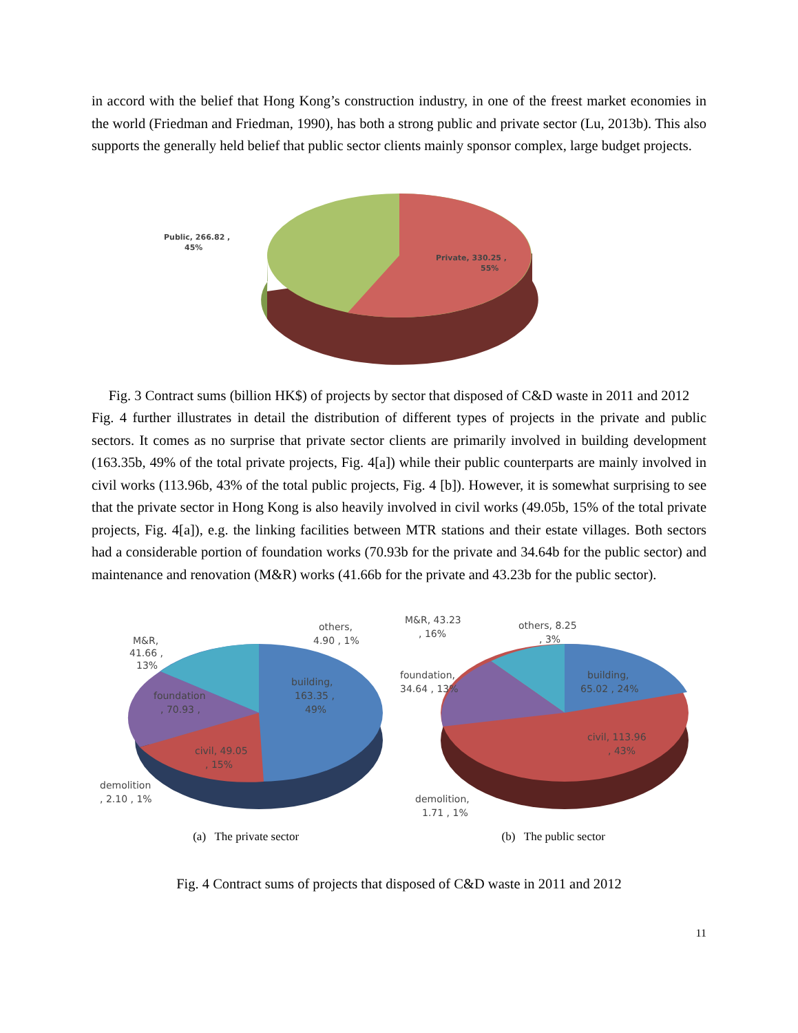in accord with the belief that Hong Kong’s construction industry, in one of the freest market economies in the world (Friedman and Friedman, 1990), has both a strong public and private sector (Lu, 2013b). This also supports the generally held belief that public sector clients mainly sponsor complex, large budget projects.
Public, 266.82 ,
45%
Private, 330.25 ,
55%
Fig. 3 Contract sums (billion HK$) of projects by sector that disposed of C&D waste in 2011 and 2012
Fig. 4 further illustrates in detail the distribution of different types of projects in the private and public sectors. It comes as no surprise that private sector clients are primarily involved in building development (163.35b, 49% of the total private projects, Fig. 4[a]) while their public counterparts are mainly involved in civil works (113.96b, 43% of the total public projects, Fig. 4 [b]). However, it is somewhat surprising to see that the private sector in Hong Kong is also heavily involved in civil works (49.05b, 15% of the total private projects, Fig. 4[a]), e.g. the linking facilities between MTR stations and their estate villages. Both sectors had a considerable portion of foundation works (70.93b for the private and 34.64b for the public sector) and maintenance and renovation (M&R) works (41.66b for the private and 43.23b for the public sector).
M&R,
41.66 ,
13%
others,
4.90 , 1%
building,
163.35 ,
49%
foundation
, 70.93 ,
civil, 49.05
, 15%
demolition
, 2.10 , 1%
M&R, 43.23
, 16%
others, 8.25
, 3%
foundation,
34.64 , 13%
building,
65.02 , 24%
civil, 113.96
, 43%
demolition,
1.71 , 1%
(a) The private sector (b) The public sector
Fig. 4 Contract sums of projects that disposed of C&D waste in 2011 and 2012
11